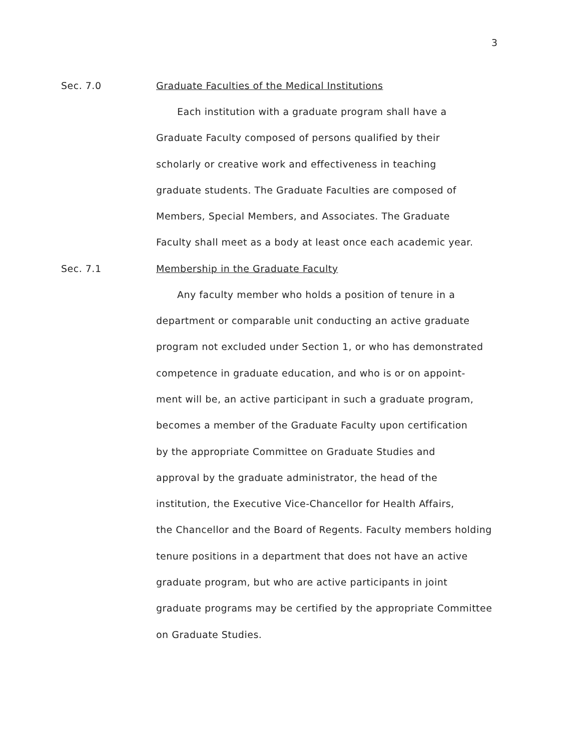3
Sec. 7.0 Graduate Faculties of the Medical Institutions
Each institution with a graduate program shall have a
Graduate Faculty composed of persons qualified by their
scholarly or creative work and effectiveness in teaching
graduate students. The Graduate Faculties are composed of
Members, Special Members, and Associates. The Graduate
Faculty shall meet as a body at least once each academic year.
Sec. 7.1 Membership in the Graduate Faculty
Any faculty member who holds a position of tenure in a
department or comparable unit conducting an active graduate
program not excluded under Section 1, or who has demonstrated
competence in graduate education, and who is or on appoint-
ment will be, an active participant in such a graduate program,
becomes a member of the Graduate Faculty upon certification
by the appropriate Committee on Graduate Studies and
approval by the graduate administrator, the head of the
institution, the Executive Vice-Chancellor for Health Affairs,
the Chancellor and the Board of Regents. Faculty members holding
tenure positions in a department that does not have an active
graduate program, but who are active participants in joint
graduate programs may be certified by the appropriate Committee
on Graduate Studies.